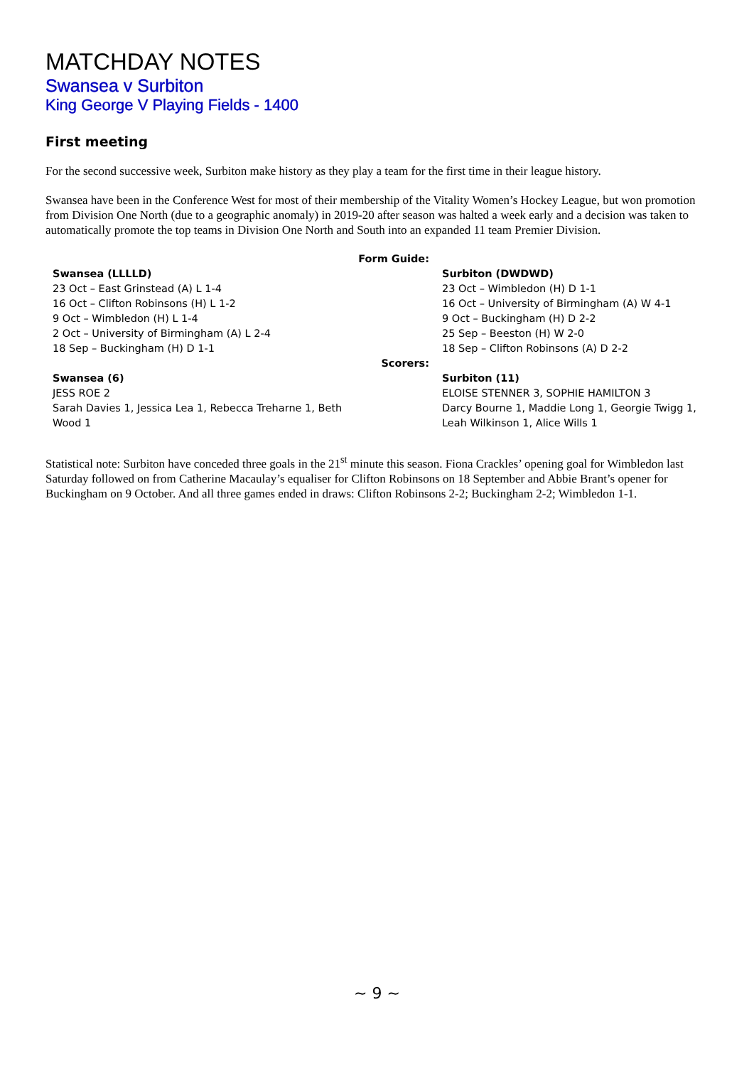MATCHDAY NOTES
Swansea v Surbiton
King George V Playing Fields - 1400
First meeting
For the second successive week, Surbiton make history as they play a team for the first time in their league history.
Swansea have been in the Conference West for most of their membership of the Vitality Women’s Hockey League, but won promotion from Division One North (due to a geographic anomaly) in 2019-20 after season was halted a week early and a decision was taken to automatically promote the top teams in Division One North and South into an expanded 11 team Premier Division.
| | Form Guide: | |
| Swansea (LLLLD) 23 Oct – East Grinstead (A) L 1-4 16 Oct – Clifton Robinsons (H) L 1-2 9 Oct – Wimbledon (H) L 1-4 2 Oct – University of Birmingham (A) L 2-4 18 Sep – Buckingham (H) D 1-1 | | Surbiton (DWDWD) 23 Oct – Wimbledon (H) D 1-1 16 Oct – University of Birmingham (A) W 4-1 9 Oct – Buckingham (H) D 2-2 25 Sep – Beeston (H) W 2-0 18 Sep – Clifton Robinsons (A) D 2-2 |
| | Scorers: | |
| Swansea (6) JESS ROE 2 Sarah Davies 1, Jessica Lea 1, Rebecca Treharne 1, Beth Wood 1 | | Surbiton (11) ELOISE STENNER 3, SOPHIE HAMILTON 3 Darcy Bourne 1, Maddie Long 1, Georgie Twigg 1, Leah Wilkinson 1, Alice Wills 1 |
Statistical note: Surbiton have conceded three goals in the 21<sup>st</sup> minute this season. Fiona Crackles’ opening goal for Wimbledon last Saturday followed on from Catherine Macaulay’s equaliser for Clifton Robinsons on 18 September and Abbie Brant’s opener for Buckingham on 9 October. And all three games ended in draws: Clifton Robinsons 2-2; Buckingham 2-2; Wimbledon 1-1.
~ 9 ~